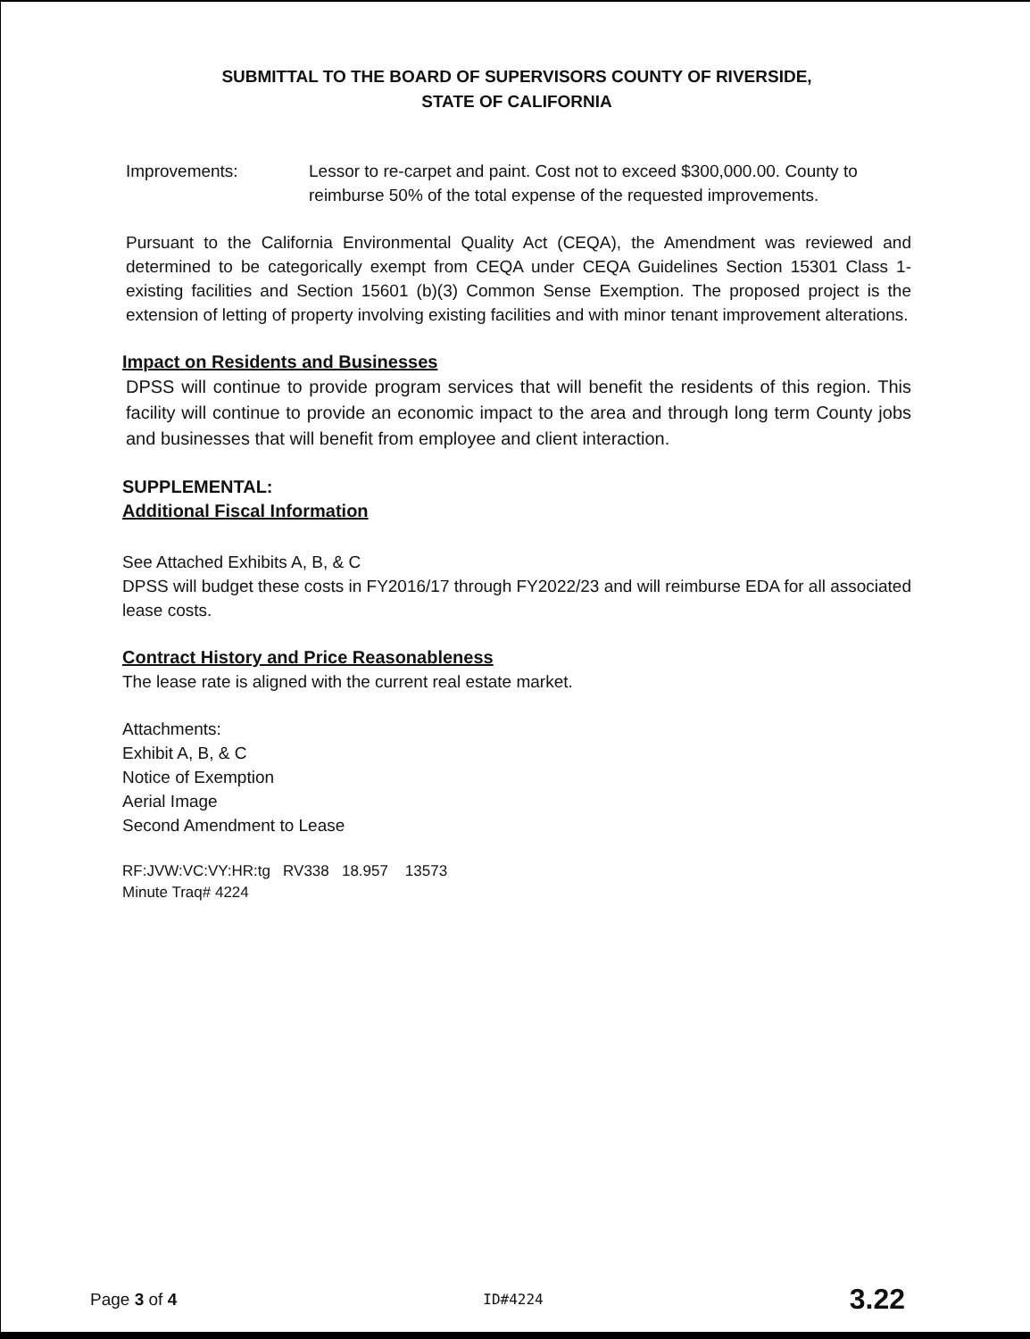SUBMITTAL TO THE BOARD OF SUPERVISORS COUNTY OF RIVERSIDE,
STATE OF CALIFORNIA
Improvements: Lessor to re-carpet and paint. Cost not to exceed $300,000.00. County to reimburse 50% of the total expense of the requested improvements.
Pursuant to the California Environmental Quality Act (CEQA), the Amendment was reviewed and determined to be categorically exempt from CEQA under CEQA Guidelines Section 15301 Class 1-existing facilities and Section 15601 (b)(3) Common Sense Exemption. The proposed project is the extension of letting of property involving existing facilities and with minor tenant improvement alterations.
Impact on Residents and Businesses
DPSS will continue to provide program services that will benefit the residents of this region. This facility will continue to provide an economic impact to the area and through long term County jobs and businesses that will benefit from employee and client interaction.
SUPPLEMENTAL:
Additional Fiscal Information
See Attached Exhibits A, B, & C
DPSS will budget these costs in FY2016/17 through FY2022/23 and will reimburse EDA for all associated lease costs.
Contract History and Price Reasonableness
The lease rate is aligned with the current real estate market.
Attachments:
Exhibit A, B, & C
Notice of Exemption
Aerial Image
Second Amendment to Lease
RF:JVW:VC:VY:HR:tg RV338 18.957 13573
Minute Traq# 4224
Page 3 of 4 ID#4224 3.22